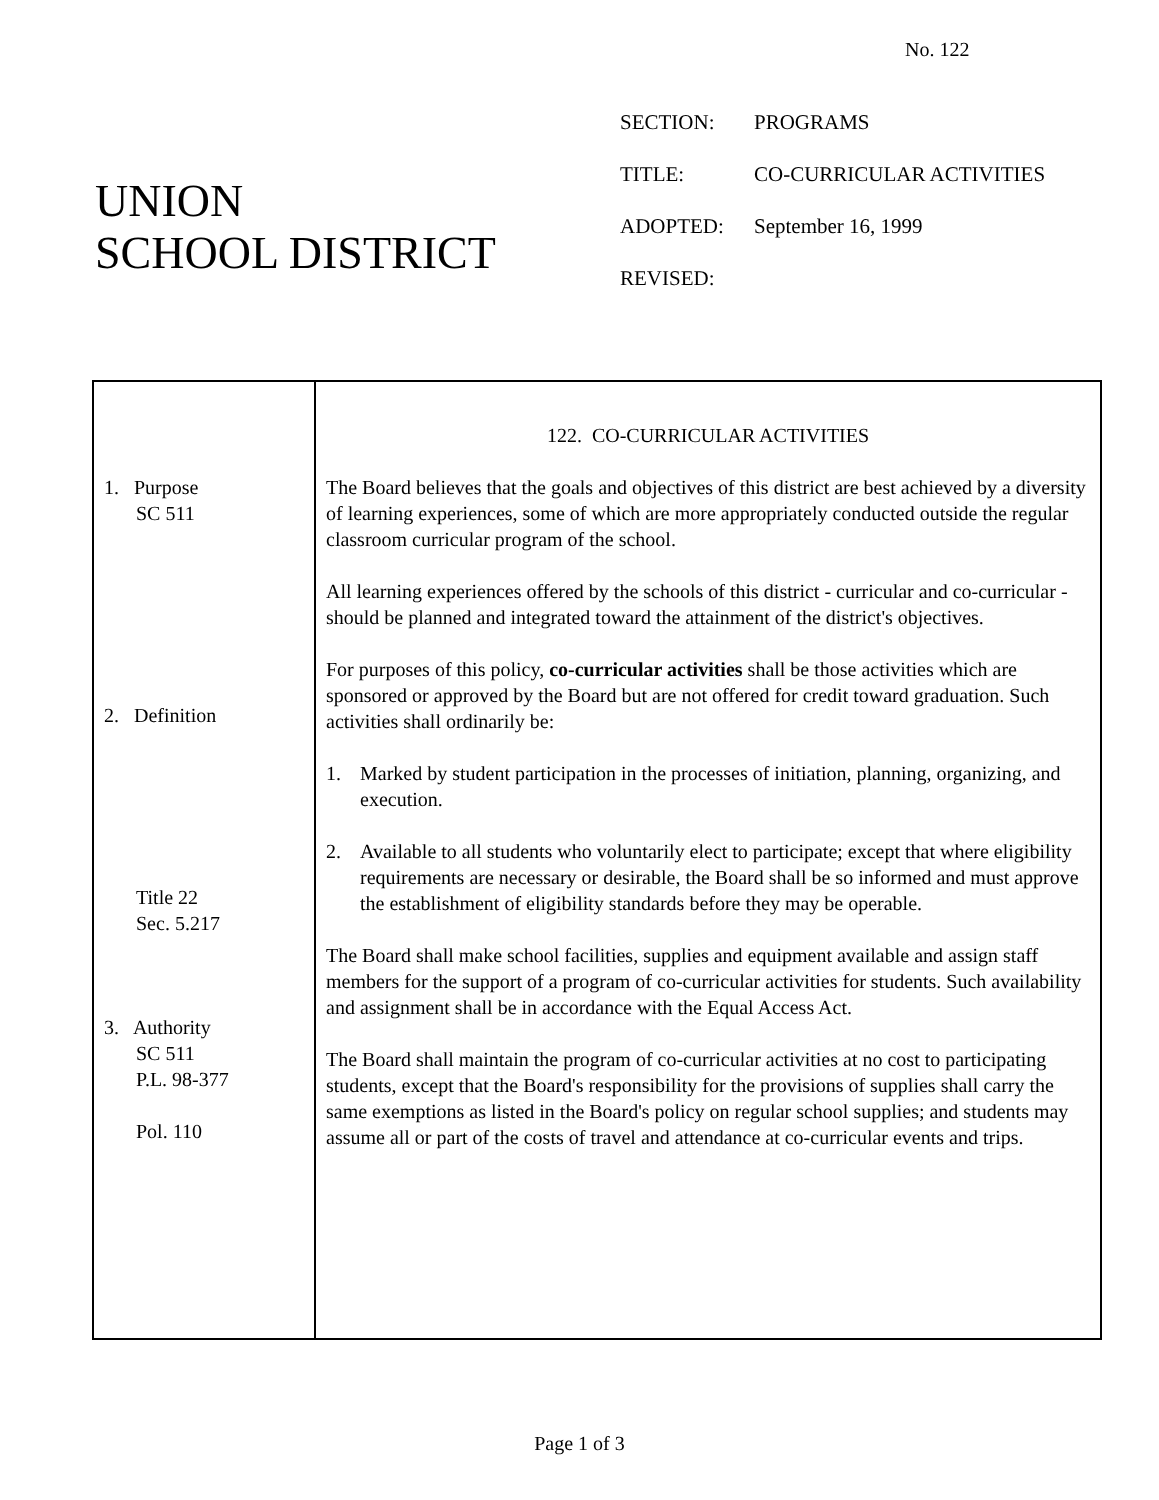No. 122
UNION
SCHOOL DISTRICT
| SECTION: | PROGRAMS |
| TITLE: | CO-CURRICULAR ACTIVITIES |
| ADOPTED: | September 16, 1999 |
| REVISED: | |
| 1. Purpose SC 511 2. Definition Title 22 Sec. 5.217 3. Authority SC 511 P.L. 98-377 Pol. 110 | 122. CO-CURRICULAR ACTIVITIES The Board believes that the goals and objectives of this district are best achieved by a diversity of learning experiences, some of which are more appropriately conducted outside the regular classroom curricular program of the school. All learning experiences offered by the schools of this district - curricular and co-curricular - should be planned and integrated toward the attainment of the district's objectives. For purposes of this policy, co-curricular activities shall be those activities which are sponsored or approved by the Board but are not offered for credit toward graduation. Such activities shall ordinarily be: 1. Marked by student participation in the processes of initiation, planning, organizing, and execution. 2. Available to all students who voluntarily elect to participate; except that where eligibility requirements are necessary or desirable, the Board shall be so informed and must approve the establishment of eligibility standards before they may be operable. The Board shall make school facilities, supplies and equipment available and assign staff members for the support of a program of co-curricular activities for students. Such availability and assignment shall be in accordance with the Equal Access Act. The Board shall maintain the program of co-curricular activities at no cost to participating students, except that the Board's responsibility for the provisions of supplies shall carry the same exemptions as listed in the Board's policy on regular school supplies; and students may assume all or part of the costs of travel and attendance at co-curricular events and trips. |
Page 1 of 3